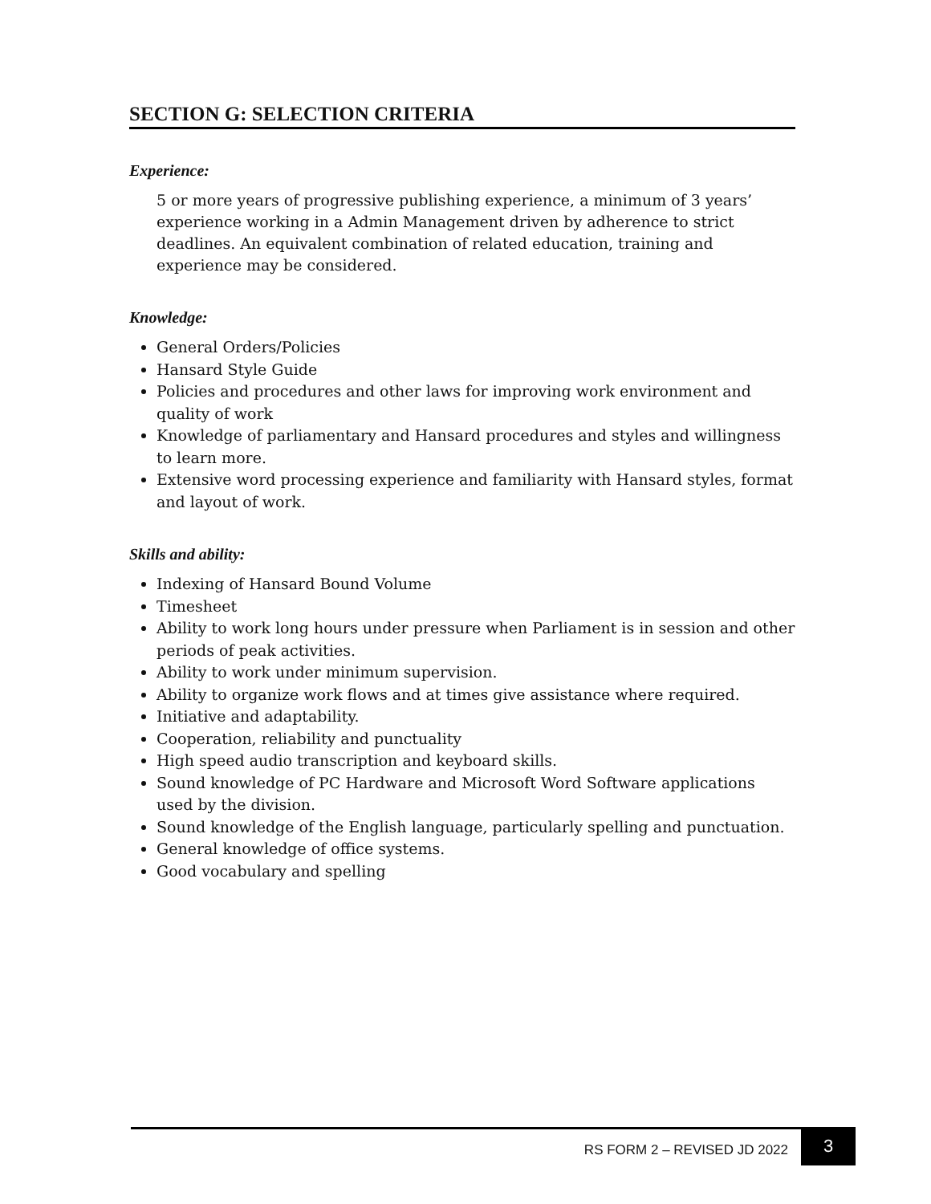SECTION G: SELECTION CRITERIA
Experience:
5 or more years of progressive publishing experience, a minimum of 3 years’ experience working in a Admin Management driven by adherence to strict deadlines. An equivalent combination of related education, training and experience may be considered.
Knowledge:
General Orders/Policies
Hansard Style Guide
Policies and procedures and other laws for improving work environment and quality of work
Knowledge of parliamentary and Hansard procedures and styles and willingness to learn more.
Extensive word processing experience and familiarity with Hansard styles, format and layout of work.
Skills and ability:
Indexing of Hansard Bound Volume
Timesheet
Ability to work long hours under pressure when Parliament is in session and other periods of peak activities.
Ability to work under minimum supervision.
Ability to organize work flows and at times give assistance where required.
Initiative and adaptability.
Cooperation, reliability and punctuality
High speed audio transcription and keyboard skills.
Sound knowledge of PC Hardware and Microsoft Word Software applications used by the division.
Sound knowledge of the English language, particularly spelling and punctuation.
General knowledge of office systems.
Good vocabulary and spelling
RS FORM 2 – REVISED JD 2022 3